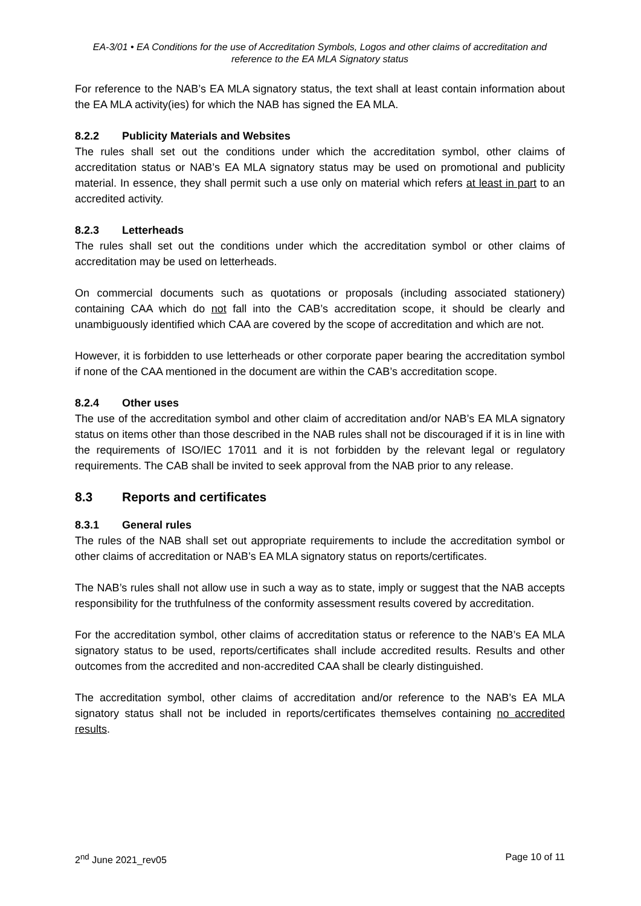EA-3/01 • EA Conditions for the use of Accreditation Symbols, Logos and other claims of accreditation and reference to the EA MLA Signatory status
For reference to the NAB’s EA MLA signatory status, the text shall at least contain information about the EA MLA activity(ies) for which the NAB has signed the EA MLA.
8.2.2 Publicity Materials and Websites
The rules shall set out the conditions under which the accreditation symbol, other claims of accreditation status or NAB’s EA MLA signatory status may be used on promotional and publicity material. In essence, they shall permit such a use only on material which refers at least in part to an accredited activity.
8.2.3 Letterheads
The rules shall set out the conditions under which the accreditation symbol or other claims of accreditation may be used on letterheads.
On commercial documents such as quotations or proposals (including associated stationery) containing CAA which do not fall into the CAB’s accreditation scope, it should be clearly and unambiguously identified which CAA are covered by the scope of accreditation and which are not.
However, it is forbidden to use letterheads or other corporate paper bearing the accreditation symbol if none of the CAA mentioned in the document are within the CAB’s accreditation scope.
8.2.4 Other uses
The use of the accreditation symbol and other claim of accreditation and/or NAB’s EA MLA signatory status on items other than those described in the NAB rules shall not be discouraged if it is in line with the requirements of ISO/IEC 17011 and it is not forbidden by the relevant legal or regulatory requirements. The CAB shall be invited to seek approval from the NAB prior to any release.
8.3 Reports and certificates
8.3.1 General rules
The rules of the NAB shall set out appropriate requirements to include the accreditation symbol or other claims of accreditation or NAB’s EA MLA signatory status on reports/certificates.
The NAB’s rules shall not allow use in such a way as to state, imply or suggest that the NAB accepts responsibility for the truthfulness of the conformity assessment results covered by accreditation.
For the accreditation symbol, other claims of accreditation status or reference to the NAB’s EA MLA signatory status to be used, reports/certificates shall include accredited results. Results and other outcomes from the accredited and non-accredited CAA shall be clearly distinguished.
The accreditation symbol, other claims of accreditation and/or reference to the NAB’s EA MLA signatory status shall not be included in reports/certificates themselves containing no accredited results.
2<sup>nd</sup> June 2021_rev05 Page 10 of 11